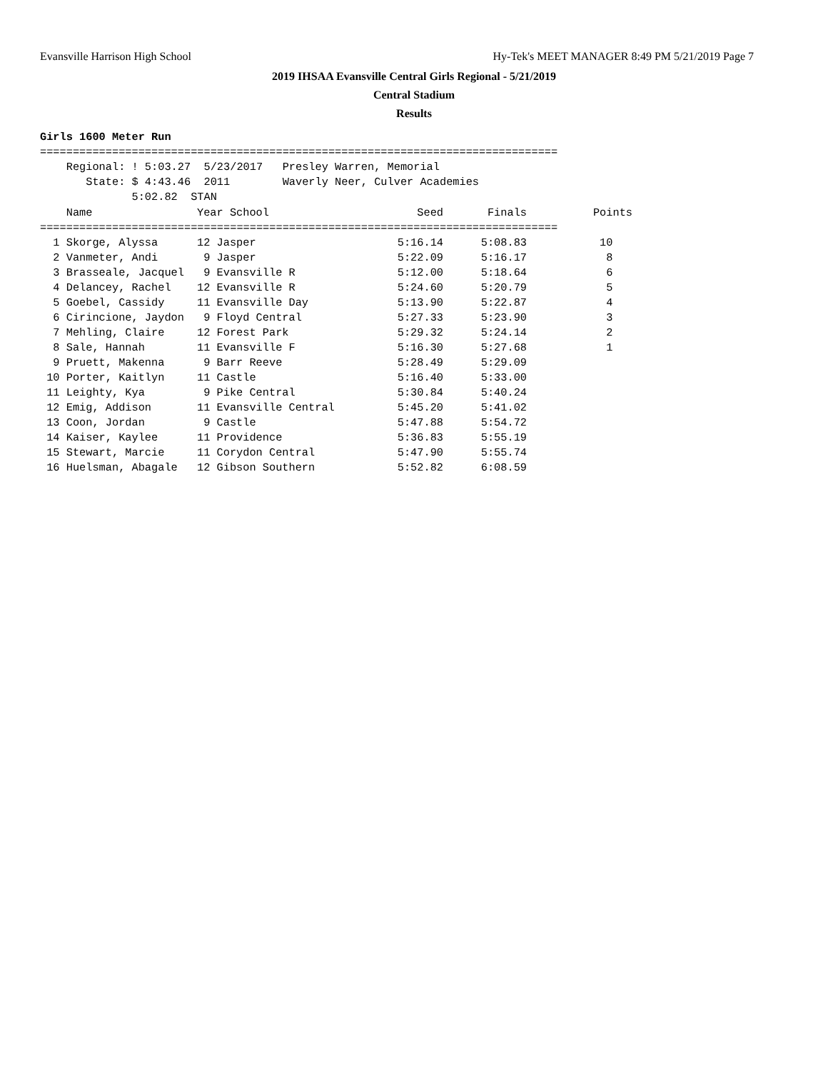Evansville Harrison High School Hy-Tek's MEET MANAGER 8:49 PM 5/21/2019 Page 7
2019 IHSAA Evansville Central Girls Regional - 5/21/2019
Central Stadium
Results
Girls 1600 Meter Run
===============================================================================
    Regional: ! 5:03.27  5/23/2017   Presley Warren, Memorial
       State: $ 4:43.46  2011        Waverly Neer, Culver Academies
              5:02.82  STAN
| Name | Year School | Seed | Finals | Points |
| --- | --- | --- | --- | --- |
| =============================================================================== | | | | |
| 1 Skorge, Alyssa | 12 Jasper | 5:16.14 | 5:08.83 | 10 |
| 2 Vanmeter, Andi | 9 Jasper | 5:22.09 | 5:16.17 | 8 |
| 3 Brasseale, Jacquel | 9 Evansville R | 5:12.00 | 5:18.64 | 6 |
| 4 Delancey, Rachel | 12 Evansville R | 5:24.60 | 5:20.79 | 5 |
| 5 Goebel, Cassidy | 11 Evansville Day | 5:13.90 | 5:22.87 | 4 |
| 6 Cirincione, Jaydon | 9 Floyd Central | 5:27.33 | 5:23.90 | 3 |
| 7 Mehling, Claire | 12 Forest Park | 5:29.32 | 5:24.14 | 2 |
| 8 Sale, Hannah | 11 Evansville F | 5:16.30 | 5:27.68 | 1 |
| 9 Pruett, Makenna | 9 Barr Reeve | 5:28.49 | 5:29.09 | |
| 10 Porter, Kaitlyn | 11 Castle | 5:16.40 | 5:33.00 | |
| 11 Leighty, Kya | 9 Pike Central | 5:30.84 | 5:40.24 | |
| 12 Emig, Addison | 11 Evansville Central | 5:45.20 | 5:41.02 | |
| 13 Coon, Jordan | 9 Castle | 5:47.88 | 5:54.72 | |
| 14 Kaiser, Kaylee | 11 Providence | 5:36.83 | 5:55.19 | |
| 15 Stewart, Marcie | 11 Corydon Central | 5:47.90 | 5:55.74 | |
| 16 Huelsman, Abagale | 12 Gibson Southern | 5:52.82 | 6:08.59 | |